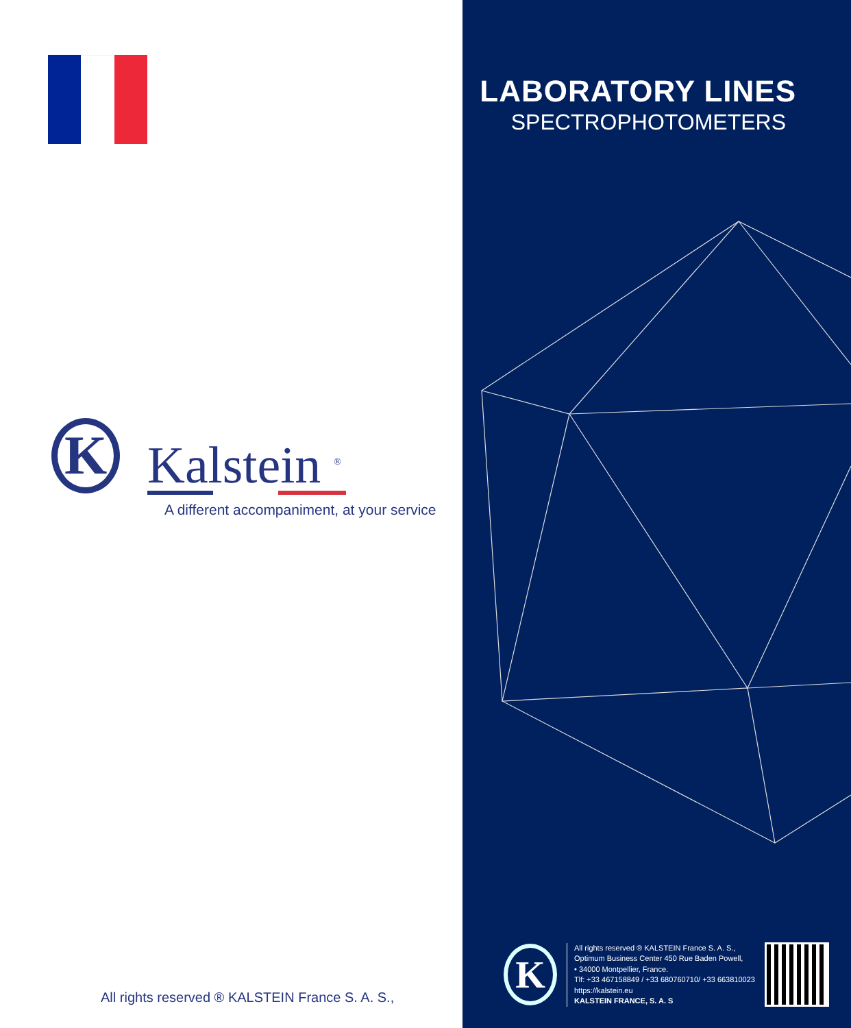K
Kalstein <sup>®</sup>
A different accompaniment, at your service
All rights reserved ® KALSTEIN France S. A. S.,
LABORATORY LINES
SPECTROPHOTOMETERS
K
All rights reserved ® KALSTEIN France S. A. S.,
Optimum Business Center 450 Rue Baden Powell,
• 34000 Montpellier, France.
Tlf: +33 467158849 / +33 680760710/ +33 663810023
https://kalstein.eu
KALSTEIN FRANCE, S. A. S